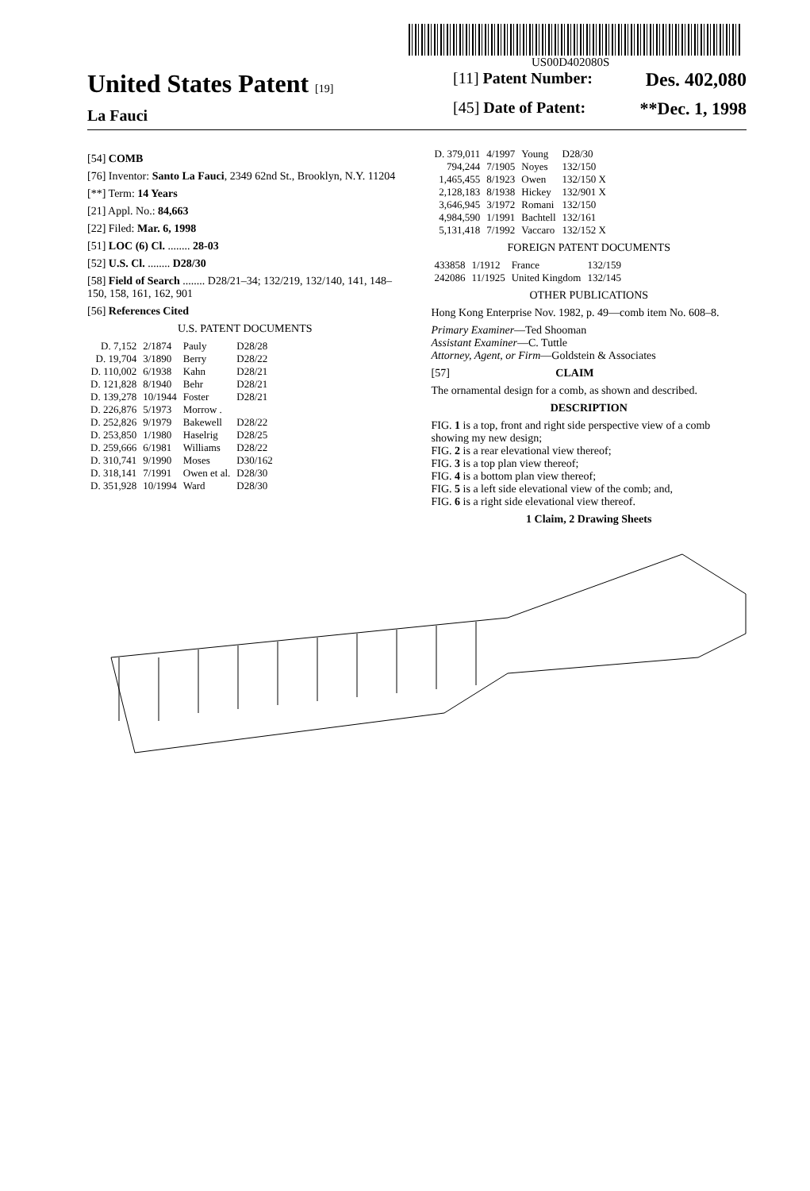US00D402080S
United States Patent [19]
La Fauci
[11] Patent Number: Des. 402,080
[45] Date of Patent: **Dec. 1, 1998
[54] COMB
[76] Inventor: Santo La Fauci, 2349 62nd St., Brooklyn, N.Y. 11204
[**] Term: 14 Years
[21] Appl. No.: 84,663
[22] Filed: Mar. 6, 1998
[51] LOC (6) Cl. ........ 28-03
[52] U.S. Cl. ........ D28/30
[58] Field of Search ........ D28/21–34; 132/219, 132/140, 141, 148–150, 158, 161, 162, 901
[56] References Cited
U.S. PATENT DOCUMENTS
| D. 7,152 | 2/1874 | Pauly | D28/28 |
| D. 19,704 | 3/1890 | Berry | D28/22 |
| D. 110,002 | 6/1938 | Kahn | D28/21 |
| D. 121,828 | 8/1940 | Behr | D28/21 |
| D. 139,278 | 10/1944 | Foster | D28/21 |
| D. 226,876 | 5/1973 | Morrow . | |
| D. 252,826 | 9/1979 | Bakewell | D28/22 |
| D. 253,850 | 1/1980 | Haselrig | D28/25 |
| D. 259,666 | 6/1981 | Williams | D28/22 |
| D. 310,741 | 9/1990 | Moses | D30/162 |
| D. 318,141 | 7/1991 | Owen et al. | D28/30 |
| D. 351,928 | 10/1994 | Ward | D28/30 |
| D. 379,011 | 4/1997 | Young | D28/30 |
| 794,244 | 7/1905 | Noyes | 132/150 |
| 1,465,455 | 8/1923 | Owen | 132/150 X |
| 2,128,183 | 8/1938 | Hickey | 132/901 X |
| 3,646,945 | 3/1972 | Romani | 132/150 |
| 4,984,590 | 1/1991 | Bachtell | 132/161 |
| 5,131,418 | 7/1992 | Vaccaro | 132/152 X |
FOREIGN PATENT DOCUMENTS
| 433858 | 1/1912 | France | 132/159 |
| 242086 | 11/1925 | United Kingdom | 132/145 |
OTHER PUBLICATIONS
Hong Kong Enterprise Nov. 1982, p. 49—comb item No. 608–8.
Primary Examiner—Ted Shooman
Assistant Examiner—C. Tuttle
Attorney, Agent, or Firm—Goldstein & Associates
[57] CLAIM
The ornamental design for a comb, as shown and described.
DESCRIPTION
FIG. 1 is a top, front and right side perspective view of a comb showing my new design;
FIG. 2 is a rear elevational view thereof;
FIG. 3 is a top plan view thereof;
FIG. 4 is a bottom plan view thereof;
FIG. 5 is a left side elevational view of the comb; and,
FIG. 6 is a right side elevational view thereof.
1 Claim, 2 Drawing Sheets